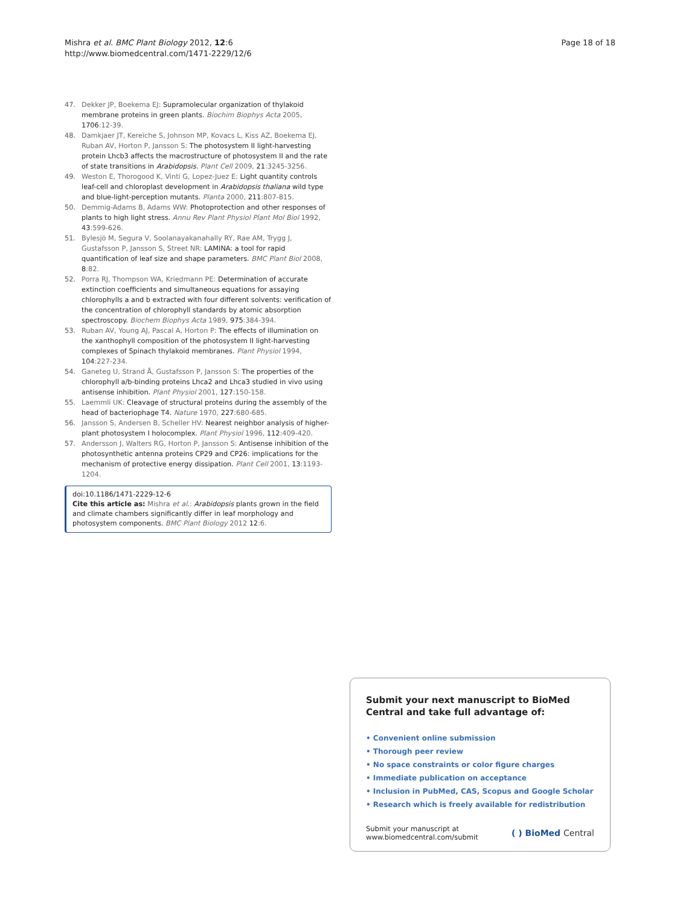Mishra et al. BMC Plant Biology 2012, 12:6
http://www.biomedcentral.com/1471-2229/12/6
Page 18 of 18
47. Dekker JP, Boekema EJ: Supramolecular organization of thylakoid membrane proteins in green plants. Biochim Biophys Acta 2005, 1706:12-39.
48. Damkjaer JT, Kereïche S, Johnson MP, Kovacs L, Kiss AZ, Boekema EJ, Ruban AV, Horton P, Jansson S: The photosystem II light-harvesting protein Lhcb3 affects the macrostructure of photosystem II and the rate of state transitions in Arabidopsis. Plant Cell 2009, 21:3245-3256.
49. Weston E, Thorogood K, Vinti G, Lopez-Juez E: Light quantity controls leaf-cell and chloroplast development in Arabidopsis thaliana wild type and blue-light-perception mutants. Planta 2000, 211:807-815.
50. Demmig-Adams B, Adams WW: Photoprotection and other responses of plants to high light stress. Annu Rev Plant Physiol Plant Mol Biol 1992, 43:599-626.
51. Bylesjö M, Segura V, Soolanayakanahally RY, Rae AM, Trygg J, Gustafsson P, Jansson S, Street NR: LAMINA: a tool for rapid quantification of leaf size and shape parameters. BMC Plant Biol 2008, 8:82.
52. Porra RJ, Thompson WA, Kriedmann PE: Determination of accurate extinction coefficients and simultaneous equations for assaying chlorophylls a and b extracted with four different solvents: verification of the concentration of chlorophyll standards by atomic absorption spectroscopy. Biochem Biophys Acta 1989, 975:384-394.
53. Ruban AV, Young AJ, Pascal A, Horton P: The effects of illumination on the xanthophyll composition of the photosystem II light-harvesting complexes of Spinach thylakoid membranes. Plant Physiol 1994, 104:227-234.
54. Ganeteg U, Strand Å, Gustafsson P, Jansson S: The properties of the chlorophyll a/b-binding proteins Lhca2 and Lhca3 studied in vivo using antisense inhibition. Plant Physiol 2001, 127:150-158.
55. Laemmli UK: Cleavage of structural proteins during the assembly of the head of bacteriophage T4. Nature 1970, 227:680-685.
56. Jansson S, Andersen B, Scheller HV: Nearest neighbor analysis of higher-plant photosystem I holocomplex. Plant Physiol 1996, 112:409-420.
57. Andersson J, Walters RG, Horton P, Jansson S: Antisense inhibition of the photosynthetic antenna proteins CP29 and CP26: implications for the mechanism of protective energy dissipation. Plant Cell 2001, 13:1193-1204.
doi:10.1186/1471-2229-12-6
Cite this article as: Mishra et al.: Arabidopsis plants grown in the field and climate chambers significantly differ in leaf morphology and photosystem components. BMC Plant Biology 2012 12:6.
Submit your next manuscript to BioMed Central and take full advantage of:
• Convenient online submission
• Thorough peer review
• No space constraints or color figure charges
• Immediate publication on acceptance
• Inclusion in PubMed, CAS, Scopus and Google Scholar
• Research which is freely available for redistribution
Submit your manuscript at
www.biomedcentral.com/submit
( ) BioMed Central